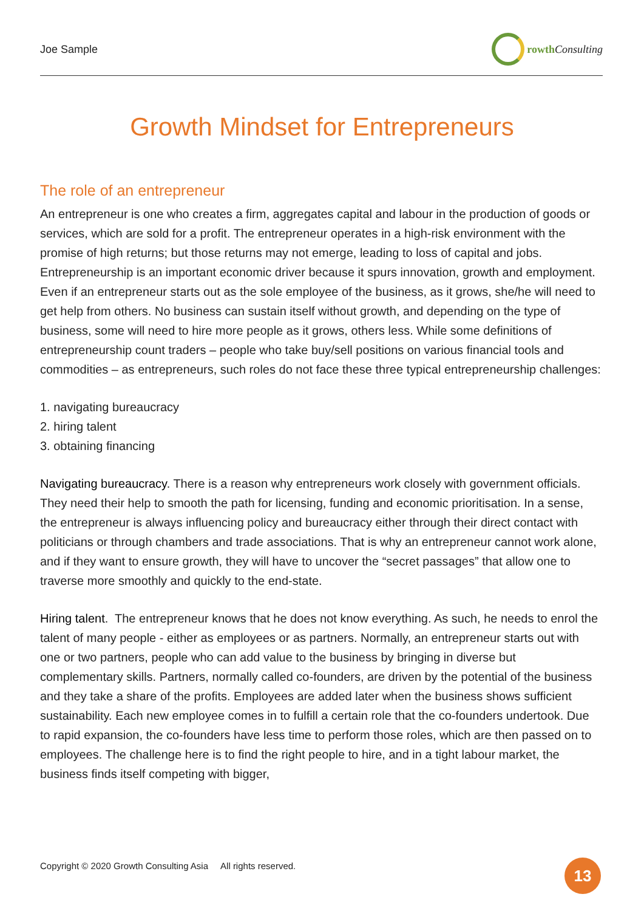Joe Sample rowth Consulting
Growth Mindset for Entrepreneurs
The role of an entrepreneur
An entrepreneur is one who creates a firm, aggregates capital and labour in the production of goods or services, which are sold for a profit. The entrepreneur operates in a high-risk environment with the promise of high returns; but those returns may not emerge, leading to loss of capital and jobs. Entrepreneurship is an important economic driver because it spurs innovation, growth and employment. Even if an entrepreneur starts out as the sole employee of the business, as it grows, she/he will need to get help from others. No business can sustain itself without growth, and depending on the type of business, some will need to hire more people as it grows, others less. While some definitions of entrepreneurship count traders – people who take buy/sell positions on various financial tools and commodities – as entrepreneurs, such roles do not face these three typical entrepreneurship challenges:
1. navigating bureaucracy
2. hiring talent
3. obtaining financing
Navigating bureaucracy. There is a reason why entrepreneurs work closely with government officials. They need their help to smooth the path for licensing, funding and economic prioritisation. In a sense, the entrepreneur is always influencing policy and bureaucracy either through their direct contact with politicians or through chambers and trade associations. That is why an entrepreneur cannot work alone, and if they want to ensure growth, they will have to uncover the “secret passages” that allow one to traverse more smoothly and quickly to the end-state.
Hiring talent. The entrepreneur knows that he does not know everything. As such, he needs to enrol the talent of many people - either as employees or as partners. Normally, an entrepreneur starts out with one or two partners, people who can add value to the business by bringing in diverse but complementary skills. Partners, normally called co-founders, are driven by the potential of the business and they take a share of the profits. Employees are added later when the business shows sufficient sustainability. Each new employee comes in to fulfill a certain role that the co-founders undertook. Due to rapid expansion, the co-founders have less time to perform those roles, which are then passed on to employees. The challenge here is to find the right people to hire, and in a tight labour market, the business finds itself competing with bigger,
Copyright © 2020 Growth Consulting Asia All rights reserved.
13